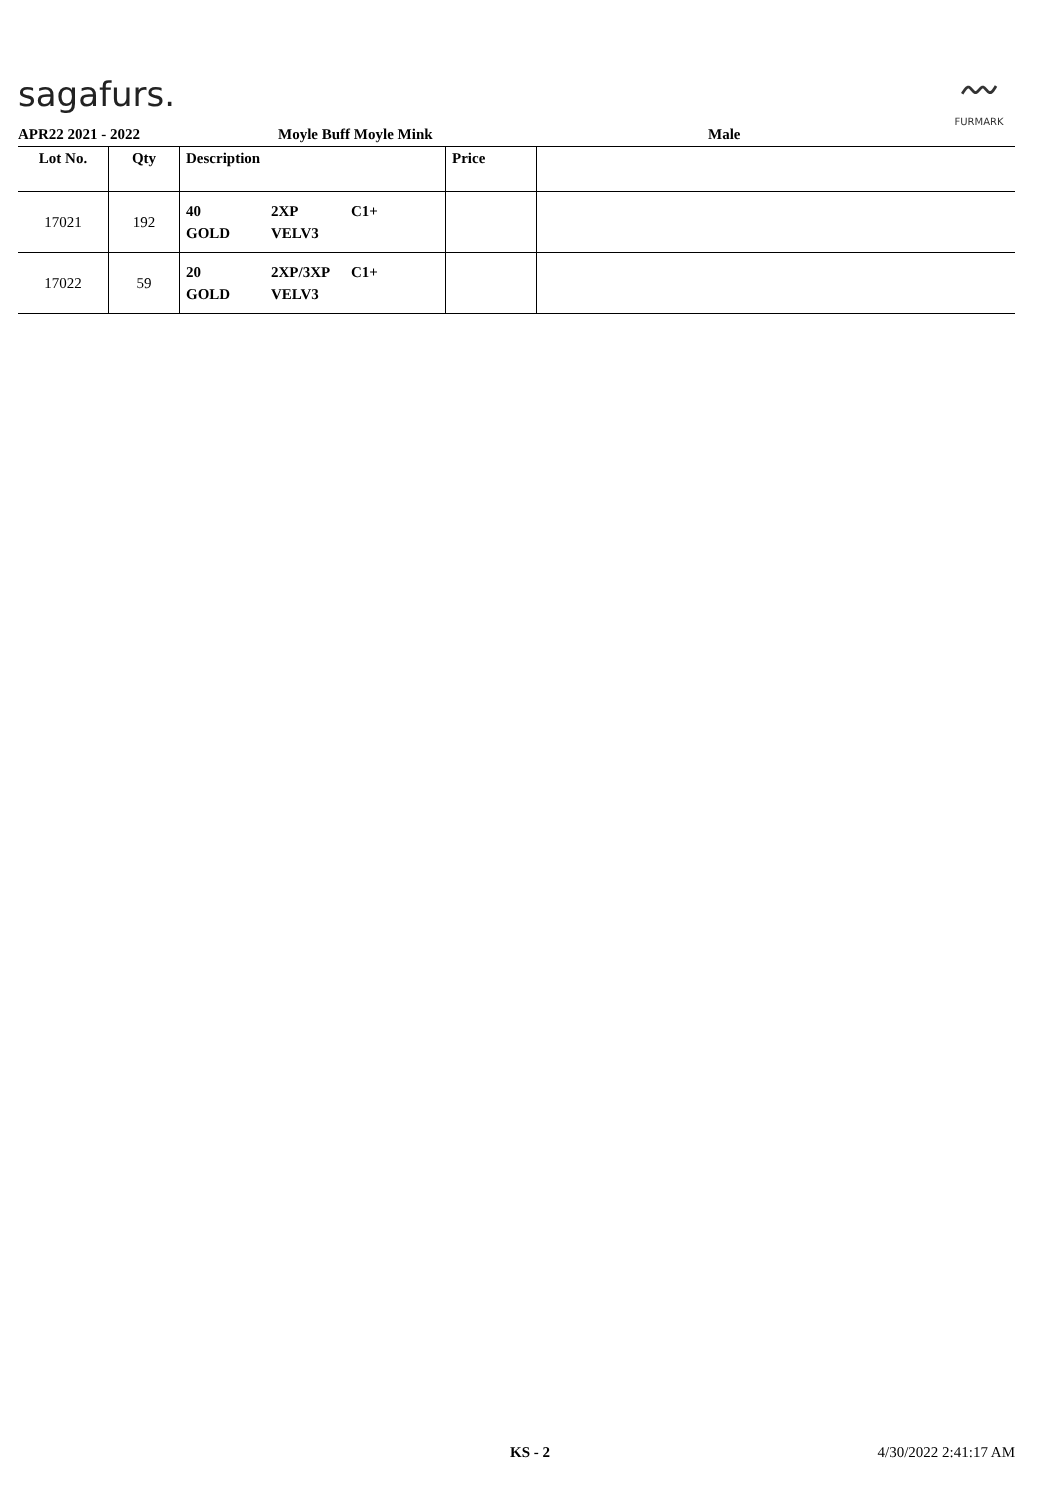sagafurs.
〰
FURMARK
APR22 2021 - 2022 Moyle Buff Moyle Mink Male
| Lot No. | Qty | Description | Price | |
| --- | --- | --- | --- | --- |
| 17021 | 192 | 40 2XP C1+ GOLD VELV3 | | |
| 17022 | 59 | 20 2XP/3XP C1+ GOLD VELV3 | | |
KS - 2 4/30/2022 2:41:17 AM